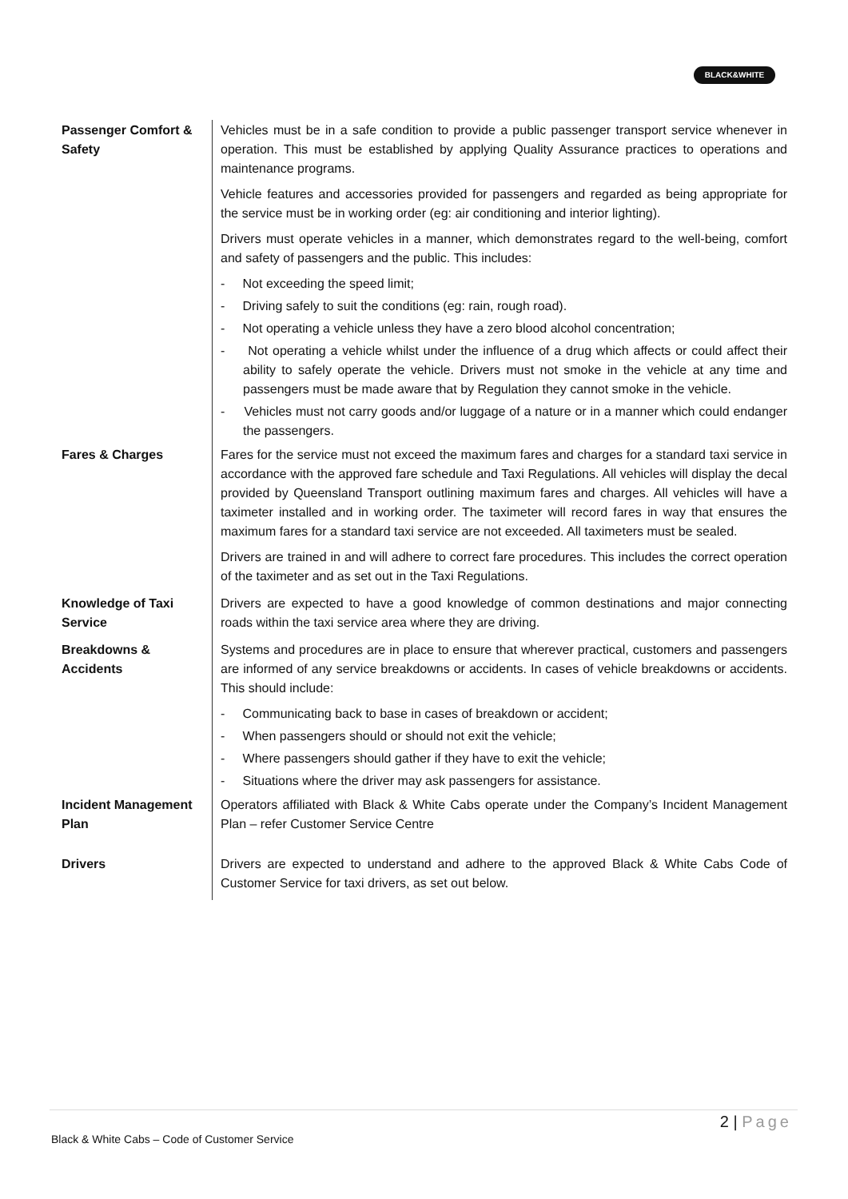BLACK&WHITE
| Passenger Comfort & Safety | Vehicles must be in a safe condition to provide a public passenger transport service whenever in operation. This must be established by applying Quality Assurance practices to operations and maintenance programs. Vehicle features and accessories provided for passengers and regarded as being appropriate for the service must be in working order (eg: air conditioning and interior lighting). Drivers must operate vehicles in a manner, which demonstrates regard to the well-being, comfort and safety of passengers and the public. This includes: - Not exceeding the speed limit; - Driving safely to suit the conditions (eg: rain, rough road). - Not operating a vehicle unless they have a zero blood alcohol concentration; - Not operating a vehicle whilst under the influence of a drug which affects or could affect their ability to safely operate the vehicle. Drivers must not smoke in the vehicle at any time and passengers must be made aware that by Regulation they cannot smoke in the vehicle. - Vehicles must not carry goods and/or luggage of a nature or in a manner which could endanger the passengers. |
| Fares & Charges | Fares for the service must not exceed the maximum fares and charges for a standard taxi service in accordance with the approved fare schedule and Taxi Regulations. All vehicles will display the decal provided by Queensland Transport outlining maximum fares and charges. All vehicles will have a taximeter installed and in working order. The taximeter will record fares in way that ensures the maximum fares for a standard taxi service are not exceeded. All taximeters must be sealed. Drivers are trained in and will adhere to correct fare procedures. This includes the correct operation of the taximeter and as set out in the Taxi Regulations. |
| Knowledge of Taxi Service | Drivers are expected to have a good knowledge of common destinations and major connecting roads within the taxi service area where they are driving. |
| Breakdowns & Accidents | Systems and procedures are in place to ensure that wherever practical, customers and passengers are informed of any service breakdowns or accidents. In cases of vehicle breakdowns or accidents. This should include: - Communicating back to base in cases of breakdown or accident; - When passengers should or should not exit the vehicle; - Where passengers should gather if they have to exit the vehicle; - Situations where the driver may ask passengers for assistance. |
| Incident Management Plan | Operators affiliated with Black & White Cabs operate under the Company’s Incident Management Plan – refer Customer Service Centre |
| Drivers | Drivers are expected to understand and adhere to the approved Black & White Cabs Code of Customer Service for taxi drivers, as set out below. |
2 | Page
Black & White Cabs – Code of Customer Service